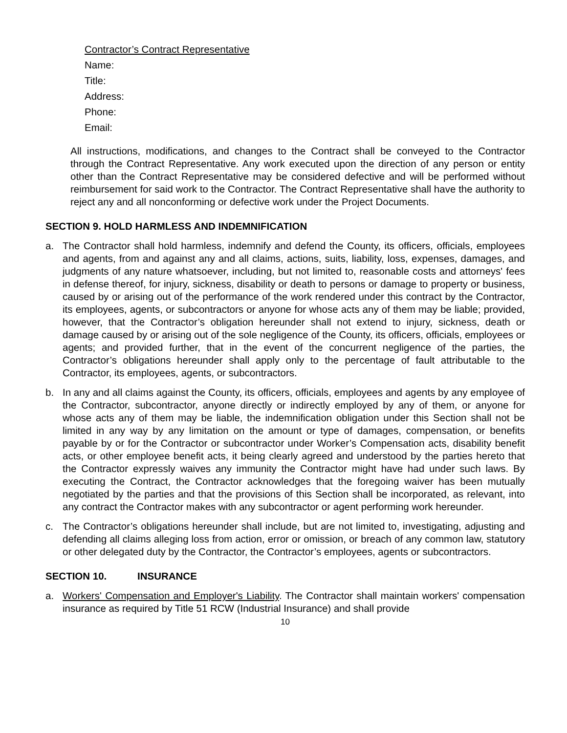Contractor’s Contract Representative
Name:
Title:
Address:
Phone:
Email:
All instructions, modifications, and changes to the Contract shall be conveyed to the Contractor through the Contract Representative. Any work executed upon the direction of any person or entity other than the Contract Representative may be considered defective and will be performed without reimbursement for said work to the Contractor. The Contract Representative shall have the authority to reject any and all nonconforming or defective work under the Project Documents.
SECTION 9. HOLD HARMLESS AND INDEMNIFICATION
a. The Contractor shall hold harmless, indemnify and defend the County, its officers, officials, employees and agents, from and against any and all claims, actions, suits, liability, loss, expenses, damages, and judgments of any nature whatsoever, including, but not limited to, reasonable costs and attorneys' fees in defense thereof, for injury, sickness, disability or death to persons or damage to property or business, caused by or arising out of the performance of the work rendered under this contract by the Contractor, its employees, agents, or subcontractors or anyone for whose acts any of them may be liable; provided, however, that the Contractor’s obligation hereunder shall not extend to injury, sickness, death or damage caused by or arising out of the sole negligence of the County, its officers, officials, employees or agents; and provided further, that in the event of the concurrent negligence of the parties, the Contractor’s obligations hereunder shall apply only to the percentage of fault attributable to the Contractor, its employees, agents, or subcontractors.
b. In any and all claims against the County, its officers, officials, employees and agents by any employee of the Contractor, subcontractor, anyone directly or indirectly employed by any of them, or anyone for whose acts any of them may be liable, the indemnification obligation under this Section shall not be limited in any way by any limitation on the amount or type of damages, compensation, or benefits payable by or for the Contractor or subcontractor under Worker’s Compensation acts, disability benefit acts, or other employee benefit acts, it being clearly agreed and understood by the parties hereto that the Contractor expressly waives any immunity the Contractor might have had under such laws. By executing the Contract, the Contractor acknowledges that the foregoing waiver has been mutually negotiated by the parties and that the provisions of this Section shall be incorporated, as relevant, into any contract the Contractor makes with any subcontractor or agent performing work hereunder.
c. The Contractor’s obligations hereunder shall include, but are not limited to, investigating, adjusting and defending all claims alleging loss from action, error or omission, or breach of any common law, statutory or other delegated duty by the Contractor, the Contractor’s employees, agents or subcontractors.
SECTION 10. INSURANCE
a. Workers' Compensation and Employer's Liability. The Contractor shall maintain workers' compensation insurance as required by Title 51 RCW (Industrial Insurance) and shall provide
10